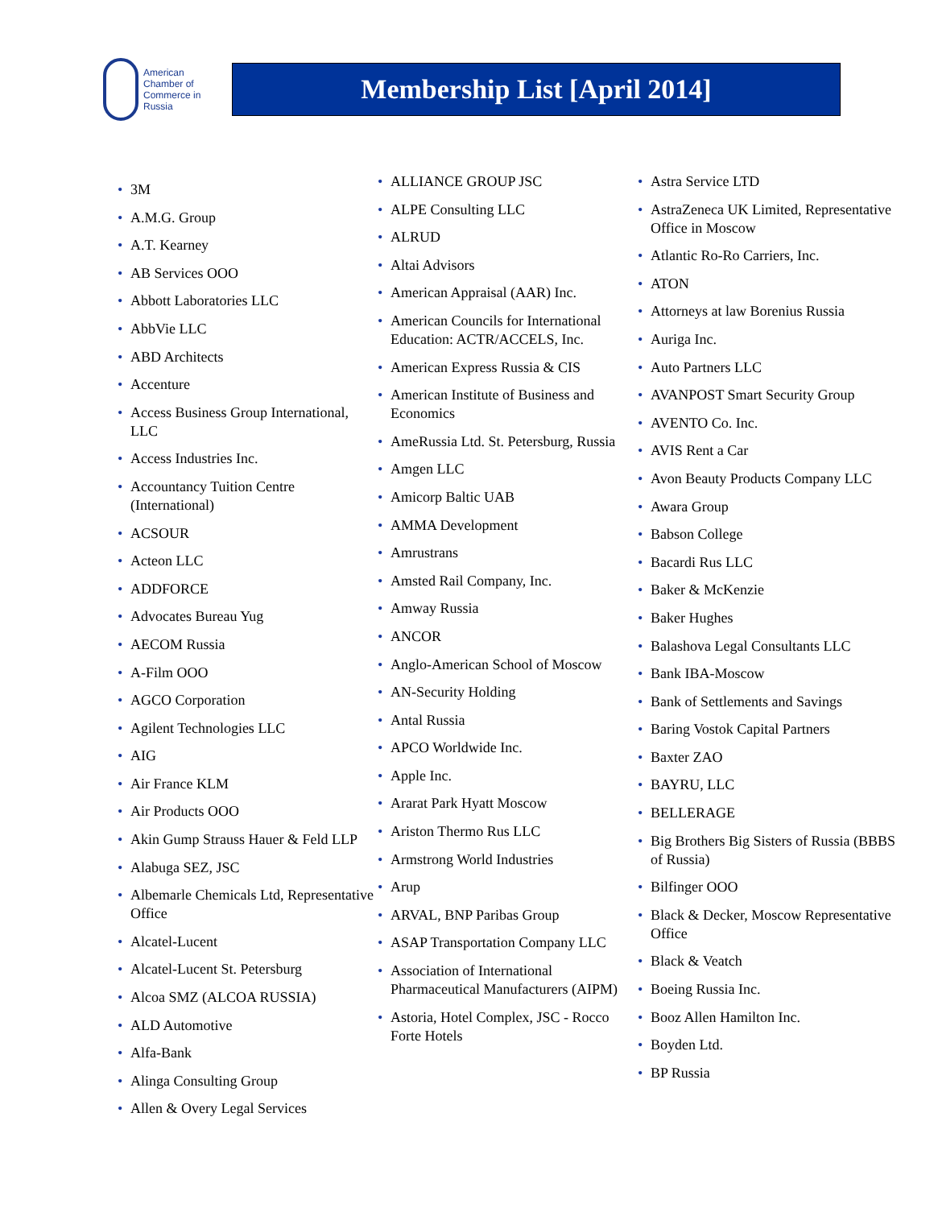American
Chamber of
Commerce in
Russia
Membership List [April 2014]
• 3M
• A.M.G. Group
• A.T. Kearney
• AB Services OOO
• Abbott Laboratories LLC
• AbbVie LLC
• ABD Architects
• Accenture
• Access Business Group International, LLC
• Access Industries Inc.
• Accountancy Tuition Centre (International)
• ACSOUR
• Acteon LLC
• ADDFORCE
• Advocates Bureau Yug
• AECOM Russia
• A-Film OOO
• AGCO Corporation
• Agilent Technologies LLC
• AIG
• Air France KLM
• Air Products OOO
• Akin Gump Strauss Hauer & Feld LLP
• Alabuga SEZ, JSC
• Albemarle Chemicals Ltd, Representative Office
• Alcatel-Lucent
• Alcatel-Lucent St. Petersburg
• Alcoa SMZ (ALCOA RUSSIA)
• ALD Automotive
• Alfa-Bank
• Alinga Consulting Group
• Allen & Overy Legal Services
• ALLIANCE GROUP JSC
• ALPE Consulting LLC
• ALRUD
• Altai Advisors
• American Appraisal (AAR) Inc.
• American Councils for International Education: ACTR/ACCELS, Inc.
• American Express Russia & CIS
• American Institute of Business and Economics
• AmeRussia Ltd. St. Petersburg, Russia
• Amgen LLC
• Amicorp Baltic UAB
• AMMA Development
• Amrustrans
• Amsted Rail Company, Inc.
• Amway Russia
• ANCOR
• Anglo-American School of Moscow
• AN-Security Holding
• Antal Russia
• APCO Worldwide Inc.
• Apple Inc.
• Ararat Park Hyatt Moscow
• Ariston Thermo Rus LLC
• Armstrong World Industries
• Arup
• ARVAL, BNP Paribas Group
• ASAP Transportation Company LLC
• Association of International Pharmaceutical Manufacturers (AIPM)
• Astoria, Hotel Complex, JSC - Rocco Forte Hotels
• Astra Service LTD
• AstraZeneca UK Limited, Representative Office in Moscow
• Atlantic Ro-Ro Carriers, Inc.
• ATON
• Attorneys at law Borenius Russia
• Auriga Inc.
• Auto Partners LLC
• AVANPOST Smart Security Group
• AVENTO Co. Inc.
• AVIS Rent a Car
• Avon Beauty Products Company LLC
• Awara Group
• Babson College
• Bacardi Rus LLC
• Baker & McKenzie
• Baker Hughes
• Balashova Legal Consultants LLC
• Bank IBA-Moscow
• Bank of Settlements and Savings
• Baring Vostok Capital Partners
• Baxter ZAO
• BAYRU, LLC
• BELLERAGE
• Big Brothers Big Sisters of Russia (BBBS of Russia)
• Bilfinger OOO
• Black & Decker, Moscow Representative Office
• Black & Veatch
• Boeing Russia Inc.
• Booz Allen Hamilton Inc.
• Boyden Ltd.
• BP Russia